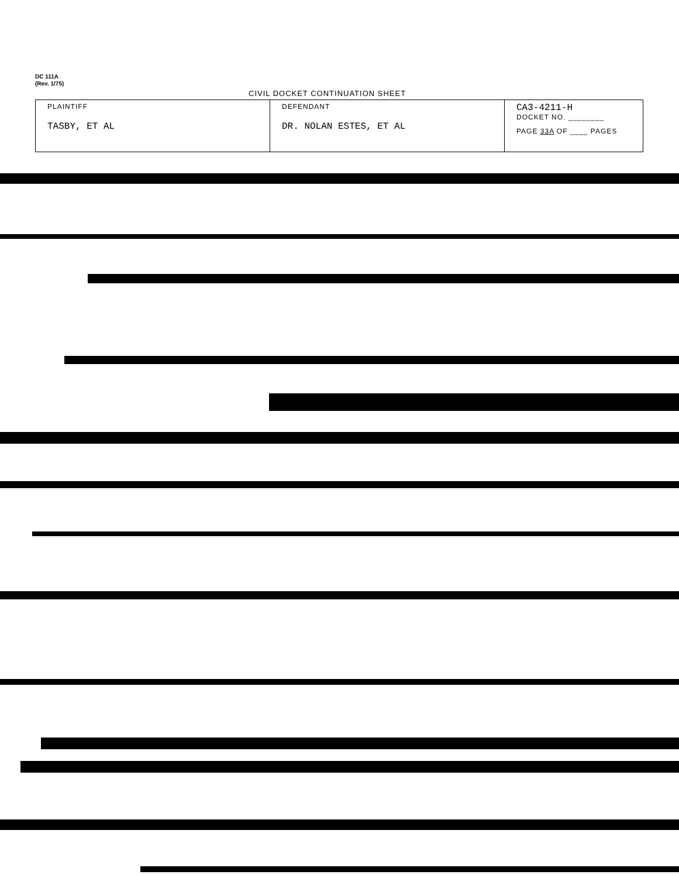DC 111A
(Rev. 1/75)
CIVIL DOCKET CONTINUATION SHEET
| PLAINTIFF TASBY, ET AL | DEFENDANT DR. NOLAN ESTES, ET AL | CA3-4211-H DOCKET NO. ________ PAGE 33A OF ____ PAGES |